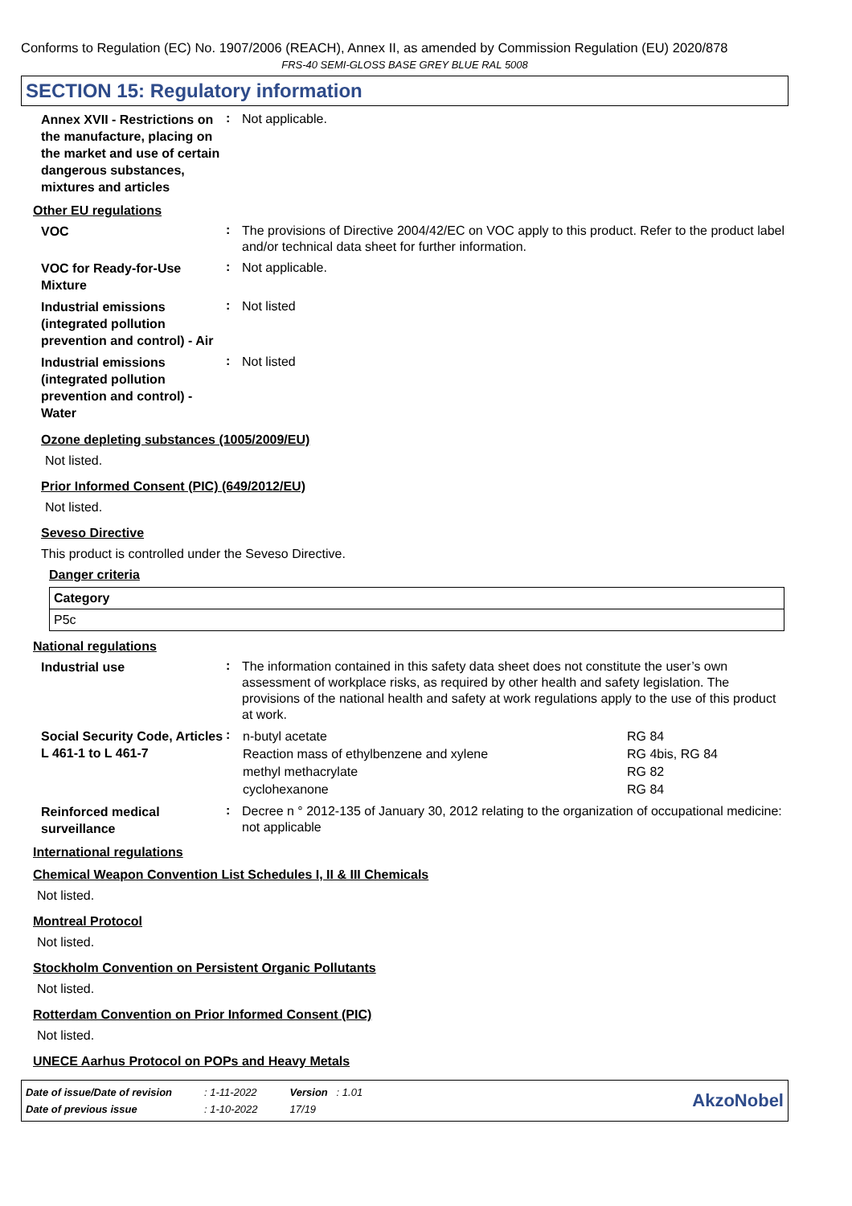Conforms to Regulation (EC) No. 1907/2006 (REACH), Annex II, as amended by Commission Regulation (EU) 2020/878
FRS-40 SEMI-GLOSS BASE GREY BLUE RAL 5008
SECTION 15: Regulatory information
Annex XVII - Restrictions on the manufacture, placing on the market and use of certain dangerous substances, mixtures and articles
:
Not applicable.
Other EU regulations
VOC
:
The provisions of Directive 2004/42/EC on VOC apply to this product. Refer to the product label and/or technical data sheet for further information.
VOC for Ready-for-Use Mixture
:
Not applicable.
Industrial emissions (integrated pollution prevention and control) - Air
:
Not listed
Industrial emissions (integrated pollution prevention and control) - Water
:
Not listed
Ozone depleting substances (1005/2009/EU)
Not listed.
Prior Informed Consent (PIC) (649/2012/EU)
Not listed.
Seveso Directive
This product is controlled under the Seveso Directive.
Danger criteria
| Category |
| --- |
| P5c |
National regulations
Industrial use
:
The information contained in this safety data sheet does not constitute the user’s own assessment of workplace risks, as required by other health and safety legislation. The provisions of the national health and safety at work regulations apply to the use of this product at work.
Social Security Code, Articles L 461-1 to L 461-7
:
| n-butyl acetate | RG 84 |
| Reaction mass of ethylbenzene and xylene | RG 4bis, RG 84 |
| methyl methacrylate | RG 82 |
| cyclohexanone | RG 84 |
Reinforced medical surveillance
:
Decree n ° 2012-135 of January 30, 2012 relating to the organization of occupational medicine: not applicable
International regulations
Chemical Weapon Convention List Schedules I, II & III Chemicals
Not listed.
Montreal Protocol
Not listed.
Stockholm Convention on Persistent Organic Pollutants
Not listed.
Rotterdam Convention on Prior Informed Consent (PIC)
Not listed.
UNECE Aarhus Protocol on POPs and Heavy Metals
| Date of issue/Date of revision | : 1-11-2022 | Version : 1.01 |
| Date of previous issue | : 1-10-2022 | 17/19 |
AkzoNobel